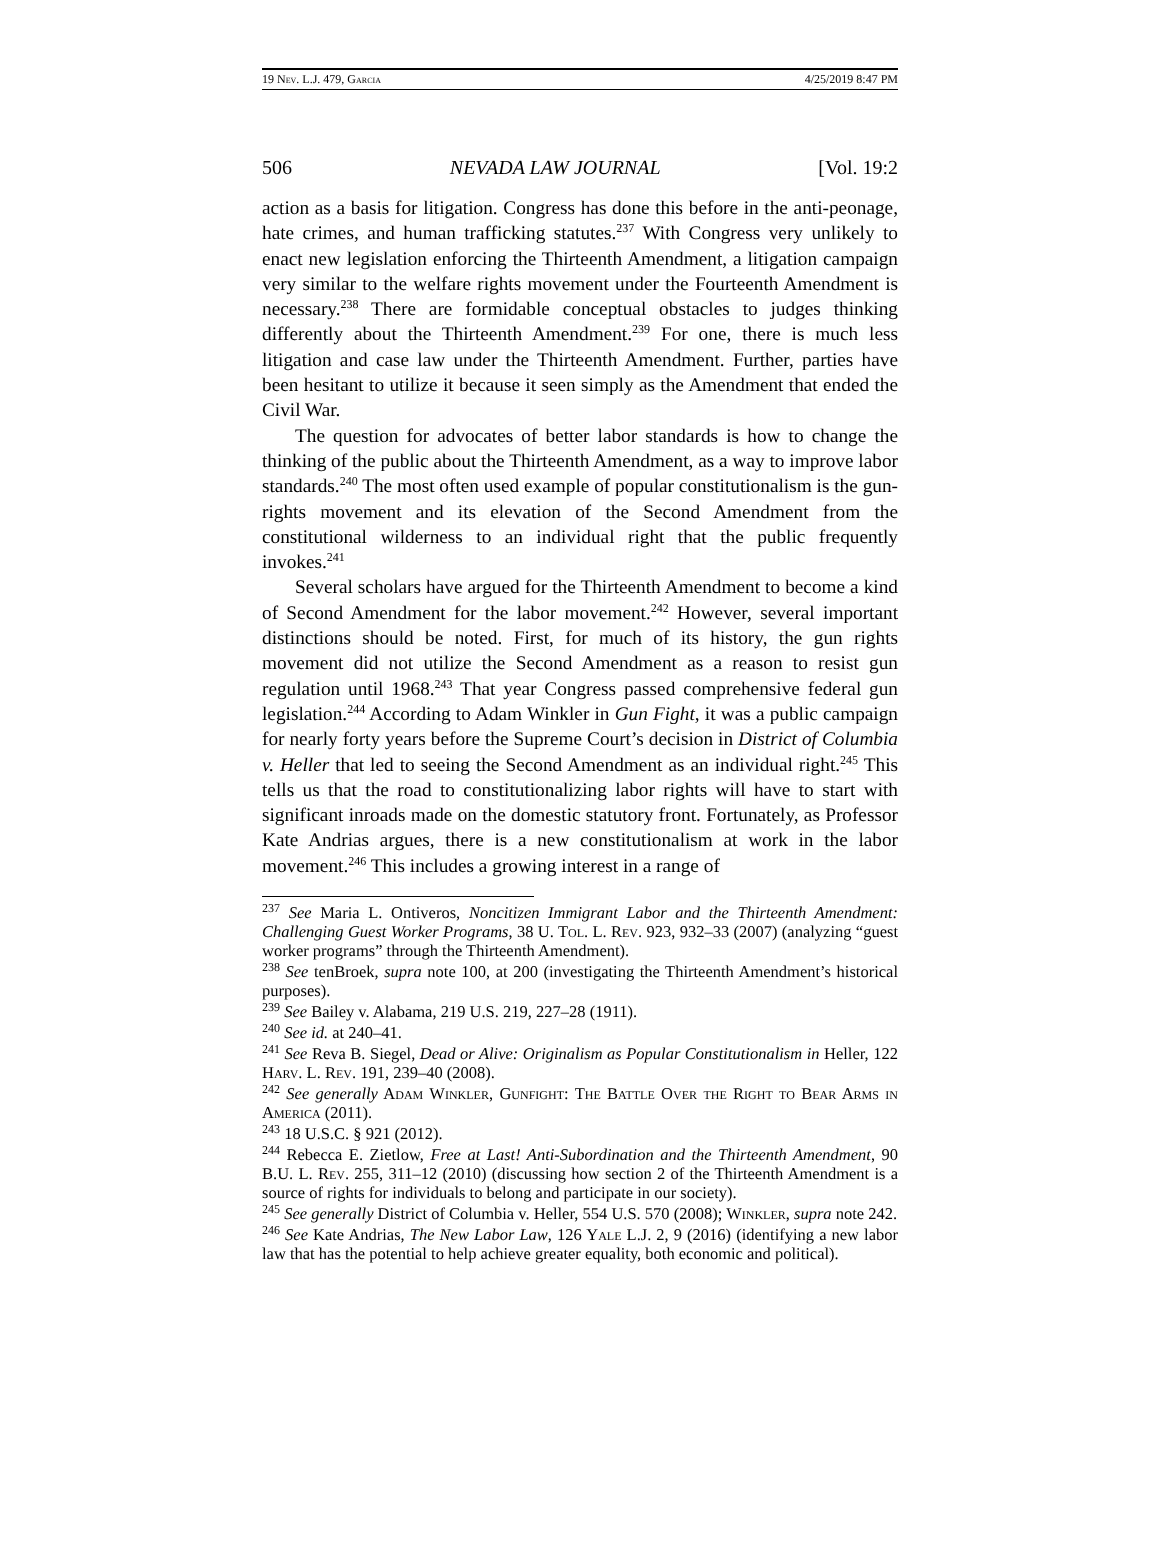19 Nev. L.J. 479, Garcia 4/25/2019 8:47 PM
506 NEVADA LAW JOURNAL [Vol. 19:2
action as a basis for litigation. Congress has done this before in the anti-peonage, hate crimes, and human trafficking statutes.<sup>237</sup> With Congress very unlikely to enact new legislation enforcing the Thirteenth Amendment, a litigation campaign very similar to the welfare rights movement under the Fourteenth Amendment is necessary.<sup>238</sup> There are formidable conceptual obstacles to judges thinking differently about the Thirteenth Amendment.<sup>239</sup> For one, there is much less litigation and case law under the Thirteenth Amendment. Further, parties have been hesitant to utilize it because it seen simply as the Amendment that ended the Civil War.
The question for advocates of better labor standards is how to change the thinking of the public about the Thirteenth Amendment, as a way to improve labor standards.<sup>240</sup> The most often used example of popular constitutionalism is the gun-rights movement and its elevation of the Second Amendment from the constitutional wilderness to an individual right that the public frequently invokes.<sup>241</sup>
Several scholars have argued for the Thirteenth Amendment to become a kind of Second Amendment for the labor movement.<sup>242</sup> However, several important distinctions should be noted. First, for much of its history, the gun rights movement did not utilize the Second Amendment as a reason to resist gun regulation until 1968.<sup>243</sup> That year Congress passed comprehensive federal gun legislation.<sup>244</sup> According to Adam Winkler in Gun Fight, it was a public campaign for nearly forty years before the Supreme Court’s decision in District of Columbia v. Heller that led to seeing the Second Amendment as an individual right.<sup>245</sup> This tells us that the road to constitutionalizing labor rights will have to start with significant inroads made on the domestic statutory front. Fortunately, as Professor Kate Andrias argues, there is a new constitutionalism at work in the labor movement.<sup>246</sup> This includes a growing interest in a range of
<sup>237</sup> See Maria L. Ontiveros, Noncitizen Immigrant Labor and the Thirteenth Amendment: Challenging Guest Worker Programs, 38 U. Tol. L. Rev. 923, 932–33 (2007) (analyzing “guest worker programs” through the Thirteenth Amendment).
<sup>238</sup> See tenBroek, supra note 100, at 200 (investigating the Thirteenth Amendment’s historical purposes).
<sup>239</sup> See Bailey v. Alabama, 219 U.S. 219, 227–28 (1911).
<sup>240</sup> See id. at 240–41.
<sup>241</sup> See Reva B. Siegel, Dead or Alive: Originalism as Popular Constitutionalism in Heller, 122 Harv. L. Rev. 191, 239–40 (2008).
<sup>242</sup> See generally Adam Winkler, Gunfight: The Battle Over the Right to Bear Arms in America (2011).
<sup>243</sup> 18 U.S.C. § 921 (2012).
<sup>244</sup> Rebecca E. Zietlow, Free at Last! Anti-Subordination and the Thirteenth Amendment, 90 B.U. L. Rev. 255, 311–12 (2010) (discussing how section 2 of the Thirteenth Amendment is a source of rights for individuals to belong and participate in our society).
<sup>245</sup> See generally District of Columbia v. Heller, 554 U.S. 570 (2008); Winkler, supra note 242.
<sup>246</sup> See Kate Andrias, The New Labor Law, 126 Yale L.J. 2, 9 (2016) (identifying a new labor law that has the potential to help achieve greater equality, both economic and political).